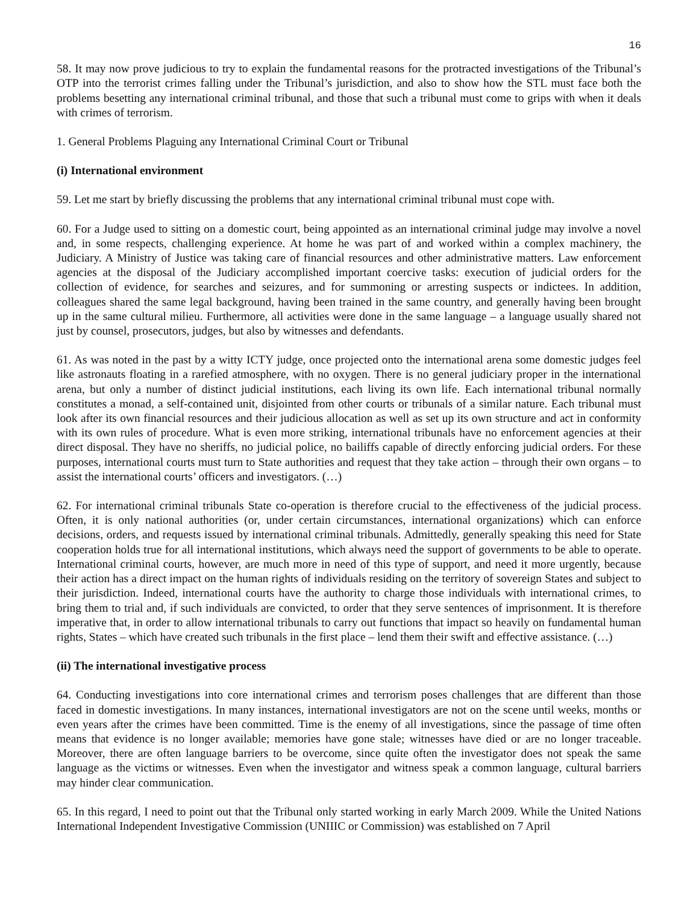16
58. It may now prove judicious to try to explain the fundamental reasons for the protracted investigations of the Tribunal’s OTP into the terrorist crimes falling under the Tribunal’s jurisdiction, and also to show how the STL must face both the problems besetting any international criminal tribunal, and those that such a tribunal must come to grips with when it deals with crimes of terrorism.
1. General Problems Plaguing any International Criminal Court or Tribunal
(i) International environment
59. Let me start by briefly discussing the problems that any international criminal tribunal must cope with.
60. For a Judge used to sitting on a domestic court, being appointed as an international criminal judge may involve a novel and, in some respects, challenging experience. At home he was part of and worked within a complex machinery, the Judiciary. A Ministry of Justice was taking care of financial resources and other administrative matters. Law enforcement agencies at the disposal of the Judiciary accomplished important coercive tasks: execution of judicial orders for the collection of evidence, for searches and seizures, and for summoning or arresting suspects or indictees. In addition, colleagues shared the same legal background, having been trained in the same country, and generally having been brought up in the same cultural milieu. Furthermore, all activities were done in the same language – a language usually shared not just by counsel, prosecutors, judges, but also by witnesses and defendants.
61. As was noted in the past by a witty ICTY judge, once projected onto the international arena some domestic judges feel like astronauts floating in a rarefied atmosphere, with no oxygen. There is no general judiciary proper in the international arena, but only a number of distinct judicial institutions, each living its own life. Each international tribunal normally constitutes a monad, a self-contained unit, disjointed from other courts or tribunals of a similar nature. Each tribunal must look after its own financial resources and their judicious allocation as well as set up its own structure and act in conformity with its own rules of procedure. What is even more striking, international tribunals have no enforcement agencies at their direct disposal. They have no sheriffs, no judicial police, no bailiffs capable of directly enforcing judicial orders. For these purposes, international courts must turn to State authorities and request that they take action – through their own organs – to assist the international courts’ officers and investigators. (…)
62. For international criminal tribunals State co-operation is therefore crucial to the effectiveness of the judicial process. Often, it is only national authorities (or, under certain circumstances, international organizations) which can enforce decisions, orders, and requests issued by international criminal tribunals. Admittedly, generally speaking this need for State cooperation holds true for all international institutions, which always need the support of governments to be able to operate. International criminal courts, however, are much more in need of this type of support, and need it more urgently, because their action has a direct impact on the human rights of individuals residing on the territory of sovereign States and subject to their jurisdiction. Indeed, international courts have the authority to charge those individuals with international crimes, to bring them to trial and, if such individuals are convicted, to order that they serve sentences of imprisonment. It is therefore imperative that, in order to allow international tribunals to carry out functions that impact so heavily on fundamental human rights, States – which have created such tribunals in the first place – lend them their swift and effective assistance. (…)
(ii) The international investigative process
64. Conducting investigations into core international crimes and terrorism poses challenges that are different than those faced in domestic investigations. In many instances, international investigators are not on the scene until weeks, months or even years after the crimes have been committed. Time is the enemy of all investigations, since the passage of time often means that evidence is no longer available; memories have gone stale; witnesses have died or are no longer traceable. Moreover, there are often language barriers to be overcome, since quite often the investigator does not speak the same language as the victims or witnesses. Even when the investigator and witness speak a common language, cultural barriers may hinder clear communication.
65. In this regard, I need to point out that the Tribunal only started working in early March 2009. While the United Nations International Independent Investigative Commission (UNIIIC or Commission) was established on 7 April